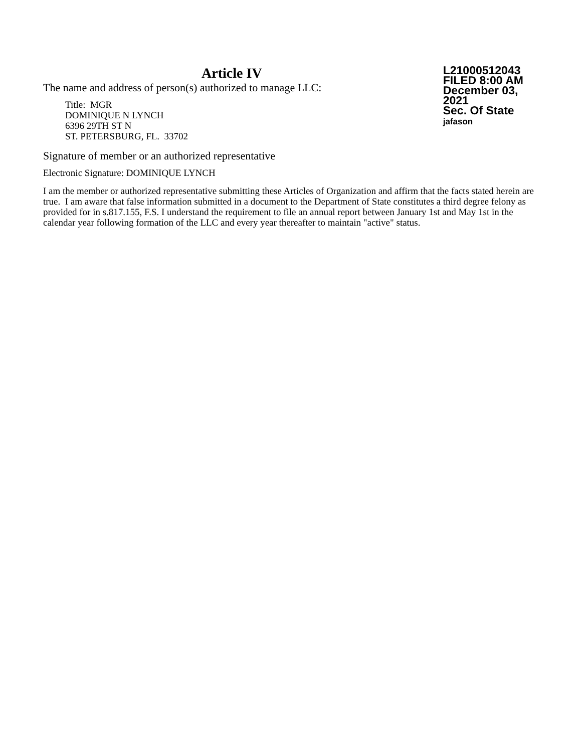Article IV
The name and address of person(s) authorized to manage LLC:
Title: MGR
DOMINIQUE N LYNCH
6396 29TH ST N
ST. PETERSBURG, FL. 33702
L21000512043
FILED 8:00 AM
December 03, 2021
Sec. Of State
jafason
Signature of member or an authorized representative
Electronic Signature: DOMINIQUE LYNCH
I am the member or authorized representative submitting these Articles of Organization and affirm that the facts stated herein are true. I am aware that false information submitted in a document to the Department of State constitutes a third degree felony as provided for in s.817.155, F.S. I understand the requirement to file an annual report between January 1st and May 1st in the calendar year following formation of the LLC and every year thereafter to maintain "active" status.